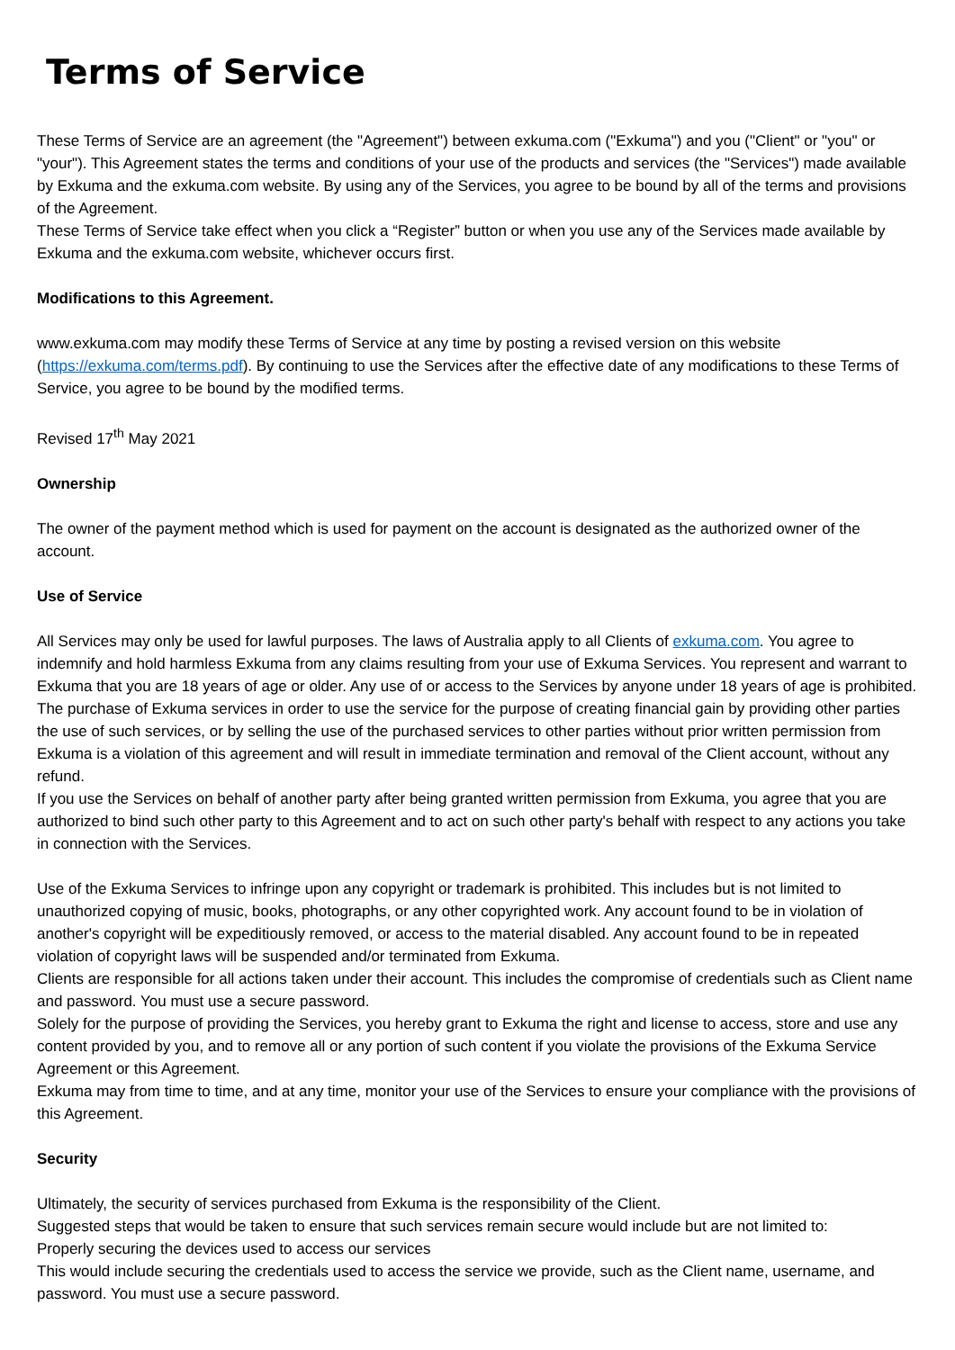Terms of Service
These Terms of Service are an agreement (the "Agreement") between exkuma.com ("Exkuma") and you ("Client" or "you" or "your"). This Agreement states the terms and conditions of your use of the products and services (the "Services") made available by Exkuma and the exkuma.com website. By using any of the Services, you agree to be bound by all of the terms and provisions of the Agreement.
These Terms of Service take effect when you click a “Register” button or when you use any of the Services made available by Exkuma and the exkuma.com website, whichever occurs first.
Modifications to this Agreement.
www.exkuma.com may modify these Terms of Service at any time by posting a revised version on this website (https://exkuma.com/terms.pdf). By continuing to use the Services after the effective date of any modifications to these Terms of Service, you agree to be bound by the modified terms.
Revised 17<sup>th</sup> May 2021
Ownership
The owner of the payment method which is used for payment on the account is designated as the authorized owner of the account.
Use of Service
All Services may only be used for lawful purposes. The laws of Australia apply to all Clients of exkuma.com. You agree to indemnify and hold harmless Exkuma from any claims resulting from your use of Exkuma Services. You represent and warrant to Exkuma that you are 18 years of age or older. Any use of or access to the Services by anyone under 18 years of age is prohibited.
The purchase of Exkuma services in order to use the service for the purpose of creating financial gain by providing other parties the use of such services, or by selling the use of the purchased services to other parties without prior written permission from Exkuma is a violation of this agreement and will result in immediate termination and removal of the Client account, without any refund.
If you use the Services on behalf of another party after being granted written permission from Exkuma, you agree that you are authorized to bind such other party to this Agreement and to act on such other party's behalf with respect to any actions you take in connection with the Services.
Use of the Exkuma Services to infringe upon any copyright or trademark is prohibited. This includes but is not limited to unauthorized copying of music, books, photographs, or any other copyrighted work. Any account found to be in violation of another's copyright will be expeditiously removed, or access to the material disabled. Any account found to be in repeated violation of copyright laws will be suspended and/or terminated from Exkuma.
Clients are responsible for all actions taken under their account. This includes the compromise of credentials such as Client name and password. You must use a secure password.
Solely for the purpose of providing the Services, you hereby grant to Exkuma the right and license to access, store and use any content provided by you, and to remove all or any portion of such content if you violate the provisions of the Exkuma Service Agreement or this Agreement.
Exkuma may from time to time, and at any time, monitor your use of the Services to ensure your compliance with the provisions of this Agreement.
Security
Ultimately, the security of services purchased from Exkuma is the responsibility of the Client.
Suggested steps that would be taken to ensure that such services remain secure would include but are not limited to:
Properly securing the devices used to access our services
This would include securing the credentials used to access the service we provide, such as the Client name, username, and password. You must use a secure password.